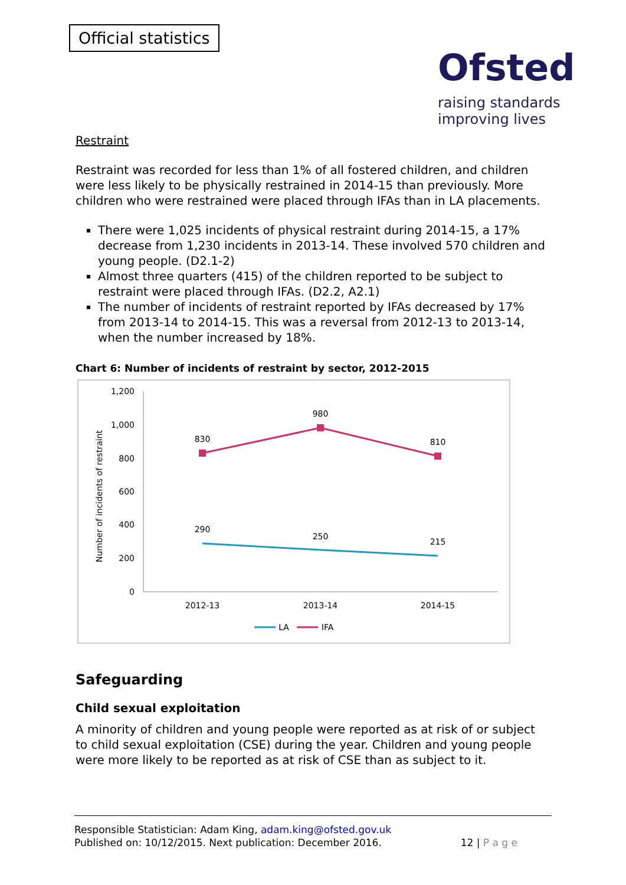Official statistics
Ofsted
raising standards
improving lives
Restraint
Restraint was recorded for less than 1% of all fostered children, and children were less likely to be physically restrained in 2014-15 than previously. More children who were restrained were placed through IFAs than in LA placements.
There were 1,025 incidents of physical restraint during 2014-15, a 17% decrease from 1,230 incidents in 2013-14. These involved 570 children and young people. (D2.1-2)
Almost three quarters (415) of the children reported to be subject to restraint were placed through IFAs. (D2.2, A2.1)
The number of incidents of restraint reported by IFAs decreased by 17% from 2013-14 to 2014-15. This was a reversal from 2012-13 to 2013-14, when the number increased by 18%.
Chart 6: Number of incidents of restraint by sector, 2012-2015
1,200
1,000
800
600
400
200
0
Number of incidents of restraint
2012-13
2013-14
2014-15
830
980
810
290
250
215
LA
IFA
Safeguarding
Child sexual exploitation
A minority of children and young people were reported as at risk of or subject to child sexual exploitation (CSE) during the year. Children and young people were more likely to be reported as at risk of CSE than as subject to it.
Responsible Statistician: Adam King, adam.king@ofsted.gov.uk
Published on: 10/12/2015. Next publication: December 2016.
12 | P a g e